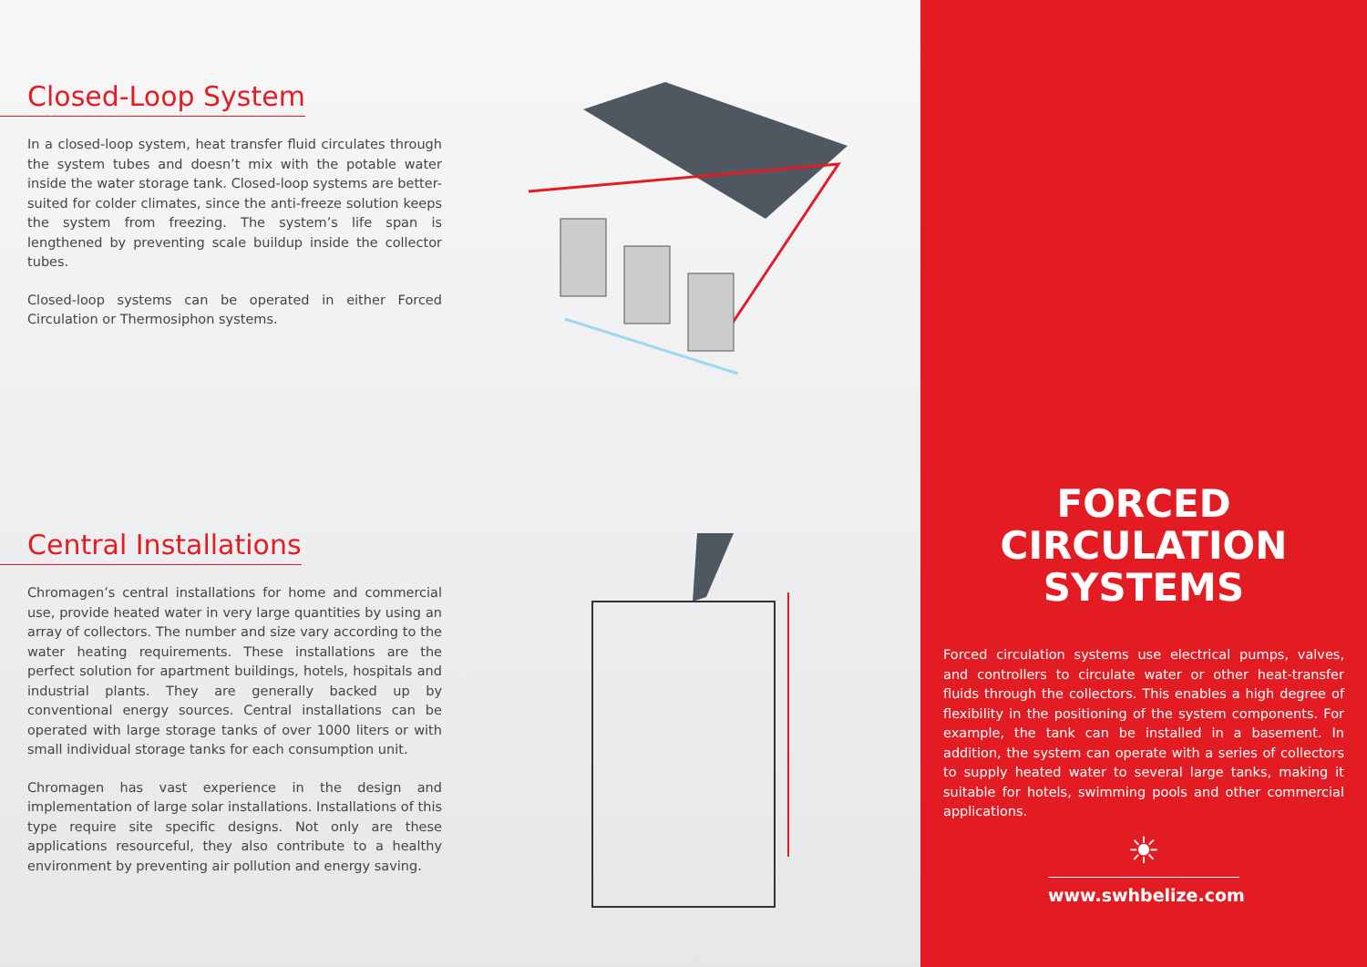Closed-Loop System
In a closed-loop system, heat transfer fluid circulates through the system tubes and doesn’t mix with the potable water inside the water storage tank. Closed-loop systems are better-suited for colder climates, since the anti-freeze solution keeps the system from freezing. The system’s life span is lengthened by preventing scale buildup inside the collector tubes.
Closed-loop systems can be operated in either Forced Circulation or Thermosiphon systems.
Central Installations
Chromagen’s central installations for home and commercial use, provide heated water in very large quantities by using an array of collectors. The number and size vary according to the water heating requirements. These installations are the perfect solution for apartment buildings, hotels, hospitals and industrial plants. They are generally backed up by conventional energy sources. Central installations can be operated with large storage tanks of over 1000 liters or with small individual storage tanks for each consumption unit.
Chromagen has vast experience in the design and implementation of large solar installations. Installations of this type require site specific designs. Not only are these applications resourceful, they also contribute to a healthy environment by preventing air pollution and energy saving.
FORCED CIRCULATION SYSTEMS
Forced circulation systems use electrical pumps, valves, and controllers to circulate water or other heat-transfer fluids through the collectors. This enables a high degree of flexibility in the positioning of the system components. For example, the tank can be installed in a basement. In addition, the system can operate with a series of collectors to supply heated water to several large tanks, making it suitable for hotels, swimming pools and other commercial applications.
☀
www.swhbelize.com